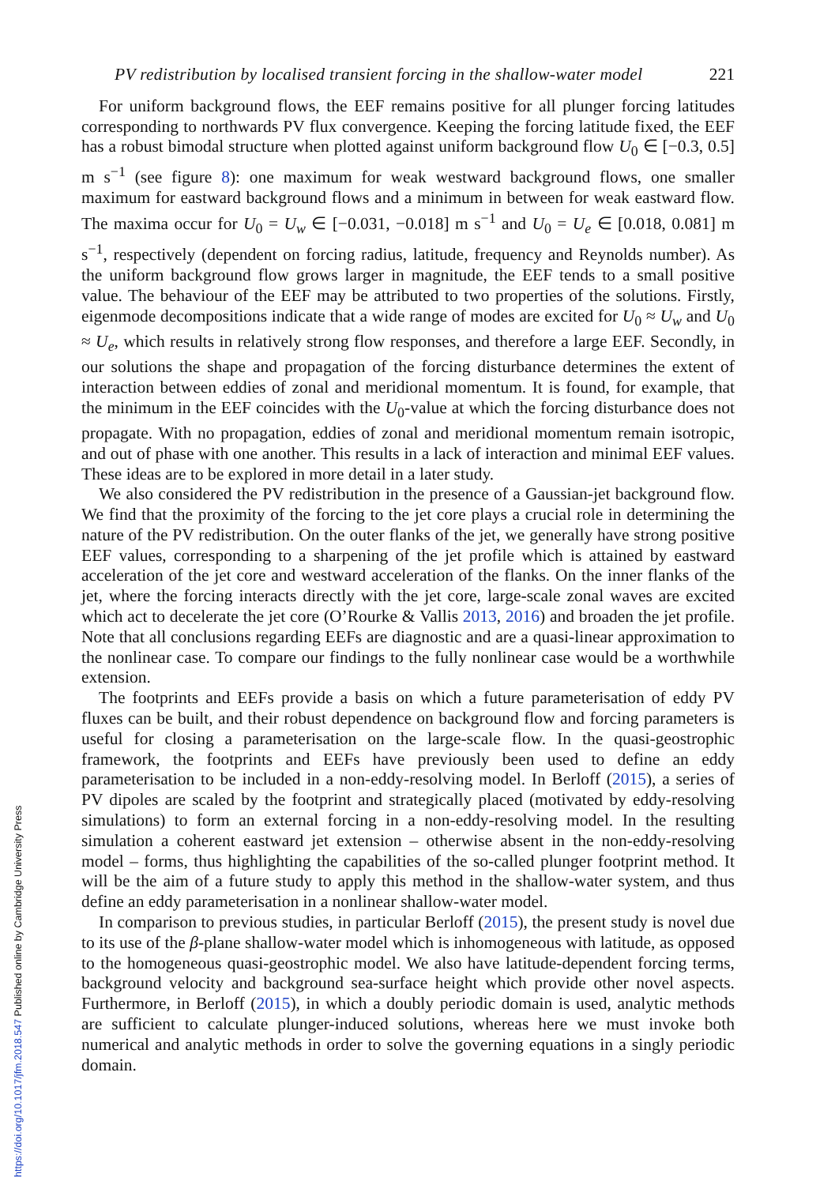PV redistribution by localised transient forcing in the shallow-water model 221
For uniform background flows, the EEF remains positive for all plunger forcing latitudes corresponding to northwards PV flux convergence. Keeping the forcing latitude fixed, the EEF has a robust bimodal structure when plotted against uniform background flow U<sub>0</sub> ∈ [−0.3, 0.5] m s<sup>−1</sup> (see figure 8): one maximum for weak westward background flows, one smaller maximum for eastward background flows and a minimum in between for weak eastward flow. The maxima occur for U<sub>0</sub> = U<sub>w</sub> ∈ [−0.031, −0.018] m s<sup>−1</sup> and U<sub>0</sub> = U<sub>e</sub> ∈ [0.018, 0.081] m s<sup>−1</sup>, respectively (dependent on forcing radius, latitude, frequency and Reynolds number). As the uniform background flow grows larger in magnitude, the EEF tends to a small positive value. The behaviour of the EEF may be attributed to two properties of the solutions. Firstly, eigenmode decompositions indicate that a wide range of modes are excited for U<sub>0</sub> ≈ U<sub>w</sub> and U<sub>0</sub> ≈ U<sub>e</sub>, which results in relatively strong flow responses, and therefore a large EEF. Secondly, in our solutions the shape and propagation of the forcing disturbance determines the extent of interaction between eddies of zonal and meridional momentum. It is found, for example, that the minimum in the EEF coincides with the U<sub>0</sub>-value at which the forcing disturbance does not propagate. With no propagation, eddies of zonal and meridional momentum remain isotropic, and out of phase with one another. This results in a lack of interaction and minimal EEF values. These ideas are to be explored in more detail in a later study.
We also considered the PV redistribution in the presence of a Gaussian-jet background flow. We find that the proximity of the forcing to the jet core plays a crucial role in determining the nature of the PV redistribution. On the outer flanks of the jet, we generally have strong positive EEF values, corresponding to a sharpening of the jet profile which is attained by eastward acceleration of the jet core and westward acceleration of the flanks. On the inner flanks of the jet, where the forcing interacts directly with the jet core, large-scale zonal waves are excited which act to decelerate the jet core (O’Rourke & Vallis 2013, 2016) and broaden the jet profile. Note that all conclusions regarding EEFs are diagnostic and are a quasi-linear approximation to the nonlinear case. To compare our findings to the fully nonlinear case would be a worthwhile extension.
The footprints and EEFs provide a basis on which a future parameterisation of eddy PV fluxes can be built, and their robust dependence on background flow and forcing parameters is useful for closing a parameterisation on the large-scale flow. In the quasi-geostrophic framework, the footprints and EEFs have previously been used to define an eddy parameterisation to be included in a non-eddy-resolving model. In Berloff (2015), a series of PV dipoles are scaled by the footprint and strategically placed (motivated by eddy-resolving simulations) to form an external forcing in a non-eddy-resolving model. In the resulting simulation a coherent eastward jet extension – otherwise absent in the non-eddy-resolving model – forms, thus highlighting the capabilities of the so-called plunger footprint method. It will be the aim of a future study to apply this method in the shallow-water system, and thus define an eddy parameterisation in a nonlinear shallow-water model.
In comparison to previous studies, in particular Berloff (2015), the present study is novel due to its use of the β-plane shallow-water model which is inhomogeneous with latitude, as opposed to the homogeneous quasi-geostrophic model. We also have latitude-dependent forcing terms, background velocity and background sea-surface height which provide other novel aspects. Furthermore, in Berloff (2015), in which a doubly periodic domain is used, analytic methods are sufficient to calculate plunger-induced solutions, whereas here we must invoke both numerical and analytic methods in order to solve the governing equations in a singly periodic domain.
https://doi.org/10.1017/jfm.2018.547 Published online by Cambridge University Press